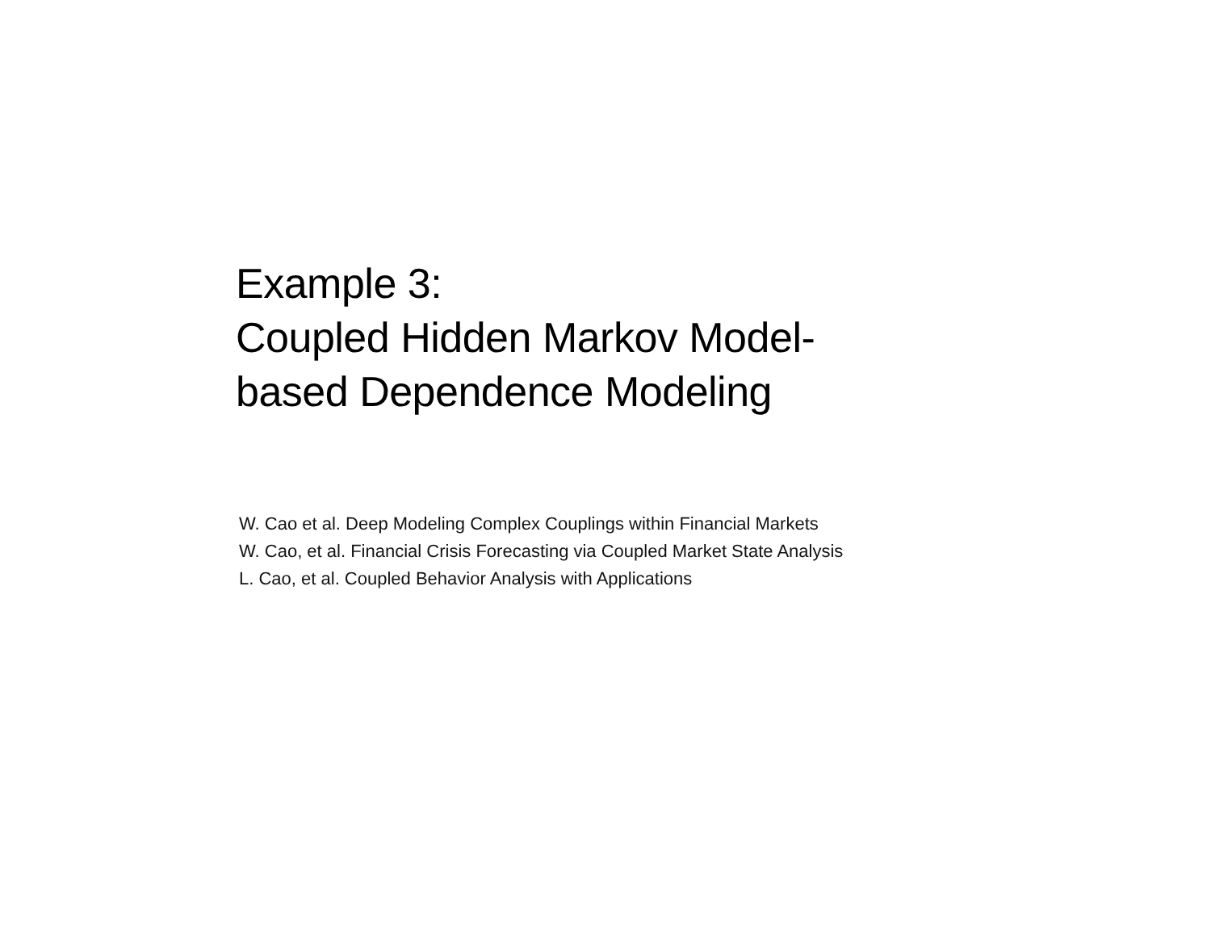Example 3:
Coupled Hidden Markov Model-
based Dependence Modeling
W. Cao et al. Deep Modeling Complex Couplings within Financial Markets
W. Cao, et al. Financial Crisis Forecasting via Coupled Market State Analysis
L. Cao, et al. Coupled Behavior Analysis with Applications